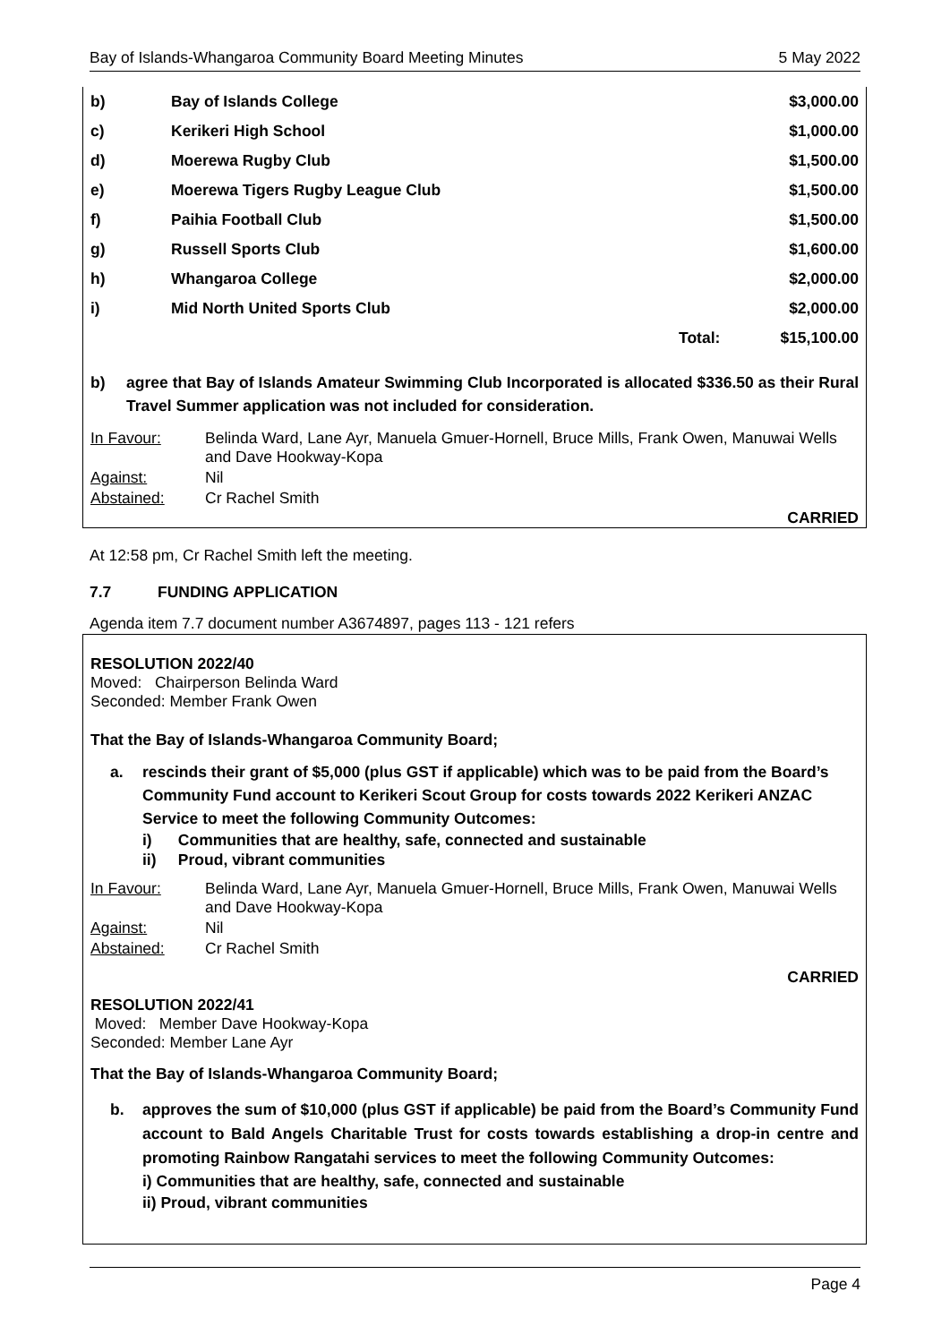Bay of Islands-Whangaroa Community Board Meeting Minutes 5 May 2022
| b) | Bay of Islands College | | $3,000.00 |
| c) | Kerikeri High School | | $1,000.00 |
| d) | Moerewa Rugby Club | | $1,500.00 |
| e) | Moerewa Tigers Rugby League Club | | $1,500.00 |
| f) | Paihia Football Club | | $1,500.00 |
| g) | Russell Sports Club | | $1,600.00 |
| h) | Whangaroa College | | $2,000.00 |
| i) | Mid North United Sports Club | | $2,000.00 |
| | | Total: | $15,100.00 |
b) agree that Bay of Islands Amateur Swimming Club Incorporated is allocated $336.50 as their Rural Travel Summer application was not included for consideration.
| In Favour: | Belinda Ward, Lane Ayr, Manuela Gmuer-Hornell, Bruce Mills, Frank Owen, Manuwai Wells and Dave Hookway-Kopa |
| Against: | Nil |
| Abstained: | Cr Rachel Smith |
CARRIED
At 12:58 pm, Cr Rachel Smith left the meeting.
7.7 FUNDING APPLICATION
Agenda item 7.7 document number A3674897, pages 113 - 121 refers
RESOLUTION 2022/40
Moved: Chairperson Belinda Ward
Seconded: Member Frank Owen
That the Bay of Islands-Whangaroa Community Board;
a. rescinds their grant of $5,000 (plus GST if applicable) which was to be paid from the Board’s Community Fund account to Kerikeri Scout Group for costs towards 2022 Kerikeri ANZAC Service to meet the following Community Outcomes:
i) Communities that are healthy, safe, connected and sustainable
ii) Proud, vibrant communities
| In Favour: | Belinda Ward, Lane Ayr, Manuela Gmuer-Hornell, Bruce Mills, Frank Owen, Manuwai Wells and Dave Hookway-Kopa |
| Against: | Nil |
| Abstained: | Cr Rachel Smith |
CARRIED
RESOLUTION 2022/41
Moved: Member Dave Hookway-Kopa
Seconded: Member Lane Ayr
That the Bay of Islands-Whangaroa Community Board;
b. approves the sum of $10,000 (plus GST if applicable) be paid from the Board’s Community Fund account to Bald Angels Charitable Trust for costs towards establishing a drop-in centre and promoting Rainbow Rangatahi services to meet the following Community Outcomes:
i) Communities that are healthy, safe, connected and sustainable
ii) Proud, vibrant communities
Page 4